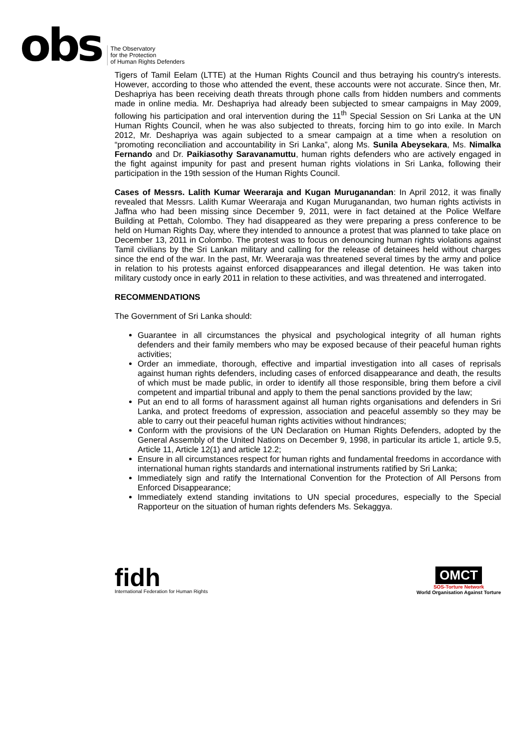obs
The Observatory
for the Protection
of Human Rights Defenders
Tigers of Tamil Eelam (LTTE) at the Human Rights Council and thus betraying his country's interests. However, according to those who attended the event, these accounts were not accurate. Since then, Mr. Deshapriya has been receiving death threats through phone calls from hidden numbers and comments made in online media. Mr. Deshapriya had already been subjected to smear campaigns in May 2009, following his participation and oral intervention during the 11<sup>th</sup> Special Session on Sri Lanka at the UN Human Rights Council, when he was also subjected to threats, forcing him to go into exile. In March 2012, Mr. Deshapriya was again subjected to a smear campaign at a time when a resolution on “promoting reconciliation and accountability in Sri Lanka”, along Ms. Sunila Abeysekara, Ms. Nimalka Fernando and Dr. Paikiasothy Saravanamuttu, human rights defenders who are actively engaged in the fight against impunity for past and present human rights violations in Sri Lanka, following their participation in the 19th session of the Human Rights Council.
Cases of Messrs. Lalith Kumar Weeraraja and Kugan Muruganandan: In April 2012, it was finally revealed that Messrs. Lalith Kumar Weeraraja and Kugan Muruganandan, two human rights activists in Jaffna who had been missing since December 9, 2011, were in fact detained at the Police Welfare Building at Pettah, Colombo. They had disappeared as they were preparing a press conference to be held on Human Rights Day, where they intended to announce a protest that was planned to take place on December 13, 2011 in Colombo. The protest was to focus on denouncing human rights violations against Tamil civilians by the Sri Lankan military and calling for the release of detainees held without charges since the end of the war. In the past, Mr. Weeraraja was threatened several times by the army and police in relation to his protests against enforced disappearances and illegal detention. He was taken into military custody once in early 2011 in relation to these activities, and was threatened and interrogated.
RECOMMENDATIONS
The Government of Sri Lanka should:
Guarantee in all circumstances the physical and psychological integrity of all human rights defenders and their family members who may be exposed because of their peaceful human rights activities;
Order an immediate, thorough, effective and impartial investigation into all cases of reprisals against human rights defenders, including cases of enforced disappearance and death, the results of which must be made public, in order to identify all those responsible, bring them before a civil competent and impartial tribunal and apply to them the penal sanctions provided by the law;
Put an end to all forms of harassment against all human rights organisations and defenders in Sri Lanka, and protect freedoms of expression, association and peaceful assembly so they may be able to carry out their peaceful human rights activities without hindrances;
Conform with the provisions of the UN Declaration on Human Rights Defenders, adopted by the General Assembly of the United Nations on December 9, 1998, in particular its article 1, article 9.5, Article 11, Article 12(1) and article 12.2;
Ensure in all circumstances respect for human rights and fundamental freedoms in accordance with international human rights standards and international instruments ratified by Sri Lanka;
Immediately sign and ratify the International Convention for the Protection of All Persons from Enforced Disappearance;
Immediately extend standing invitations to UN special procedures, especially to the Special Rapporteur on the situation of human rights defenders Ms. Sekaggya.
fidh
International Federation for Human Rights
OMCT
SOS-Torture Network
World Organisation Against Torture